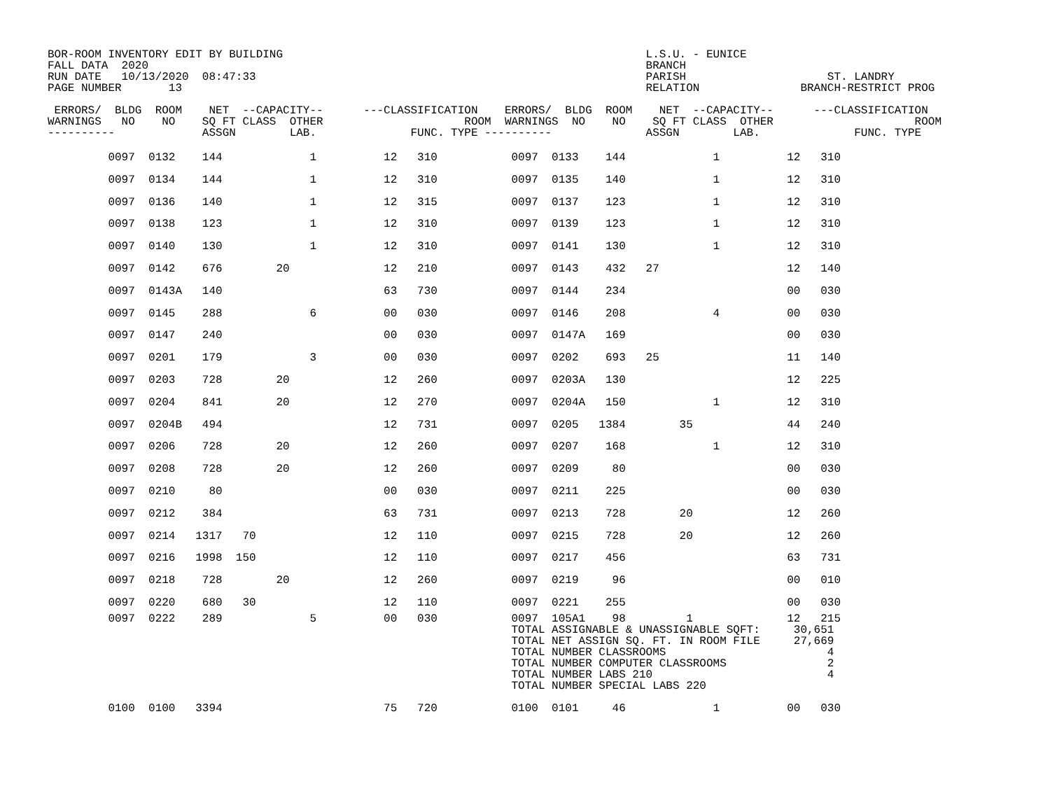BOR-ROOM INVENTORY EDIT BY BUILDING                                                      L.S.U. - EUNICE
FALL DATA  2020                                                                          BRANCH
RUN DATE   10/13/2020  08:47:33                                                          PARISH                     ST. LANDRY
PAGE NUMBER       13                                                                     RELATION               BRANCH-RESTRICT PROG

 ERRORS/  BLDG  ROOM    NET  --CAPACITY--      ---CLASSIFICATION    ERRORS/  BLDG  ROOM    NET  --CAPACITY--      ---CLASSIFICATION
WARNINGS   NO    NO    SQ FT CLASS  OTHER                     ROOM  WARNINGS  NO    NO    SQ FT CLASS  OTHER                     ROOM
----------             ASSGN        LAB.              FUNC. TYPE ----------              ASSGN        LAB.              FUNC. TYPE
         0097  0132    144             1          12   310           0097  0133    144             1          12   310
         0097  0134    144             1          12   310           0097  0135    140             1          12   310
         0097  0136    140             1          12   315           0097  0137    123             1          12   310
         0097  0138    123             1          12   310           0097  0139    123             1          12   310
         0097  0140    130             1          12   310           0097  0141    130             1          12   310
         0097  0142    676        20              12   210           0097  0143    432   27                   12   140
         0097  0143A   140                        63   730           0097  0144    234                        00   030
         0097  0145    288             6          00   030           0097  0146    208             4          00   030
         0097  0147    240                        00   030           0097  0147A   169                        00   030
         0097  0201    179             3          00   030           0097  0202    693   25                   11   140
         0097  0203    728        20              12   260           0097  0203A   130                        12   225
         0097  0204    841        20              12   270           0097  0204A   150             1          12   310
         0097  0204B   494                        12   731           0097  0205   1384        35              44   240
         0097  0206    728        20              12   260           0097  0207    168             1          12   310
         0097  0208    728        20              12   260           0097  0209     80                        00   030
         0097  0210     80                        00   030           0097  0211    225                        00   030
         0097  0212    384                        63   731           0097  0213    728        20              12   260
         0097  0214   1317   70                   12   110           0097  0215    728        20              12   260
         0097  0216   1998  150                   12   110           0097  0217    456                        63   731
         0097  0218    728        20              12   260           0097  0219     96                        00   010
         0097  0220    680   30                   12   110           0097  0221    255                        00   030
         0097  0222    289             5          00   030           0097  105A1    98         1              12   215
                                                                     TOTAL ASSIGNABLE & UNASSIGNABLE SQFT:     30,651
                                                                     TOTAL NET ASSIGN SQ. FT. IN ROOM FILE     27,669
                                                                     TOTAL NUMBER CLASSROOMS                        4
                                                                     TOTAL NUMBER COMPUTER CLASSROOMS               2
                                                                     TOTAL NUMBER LABS 210                          4
                                                                     TOTAL NUMBER SPECIAL LABS 220

         0100  0100   3394                        75   720           0100  0101     46             1          00   030